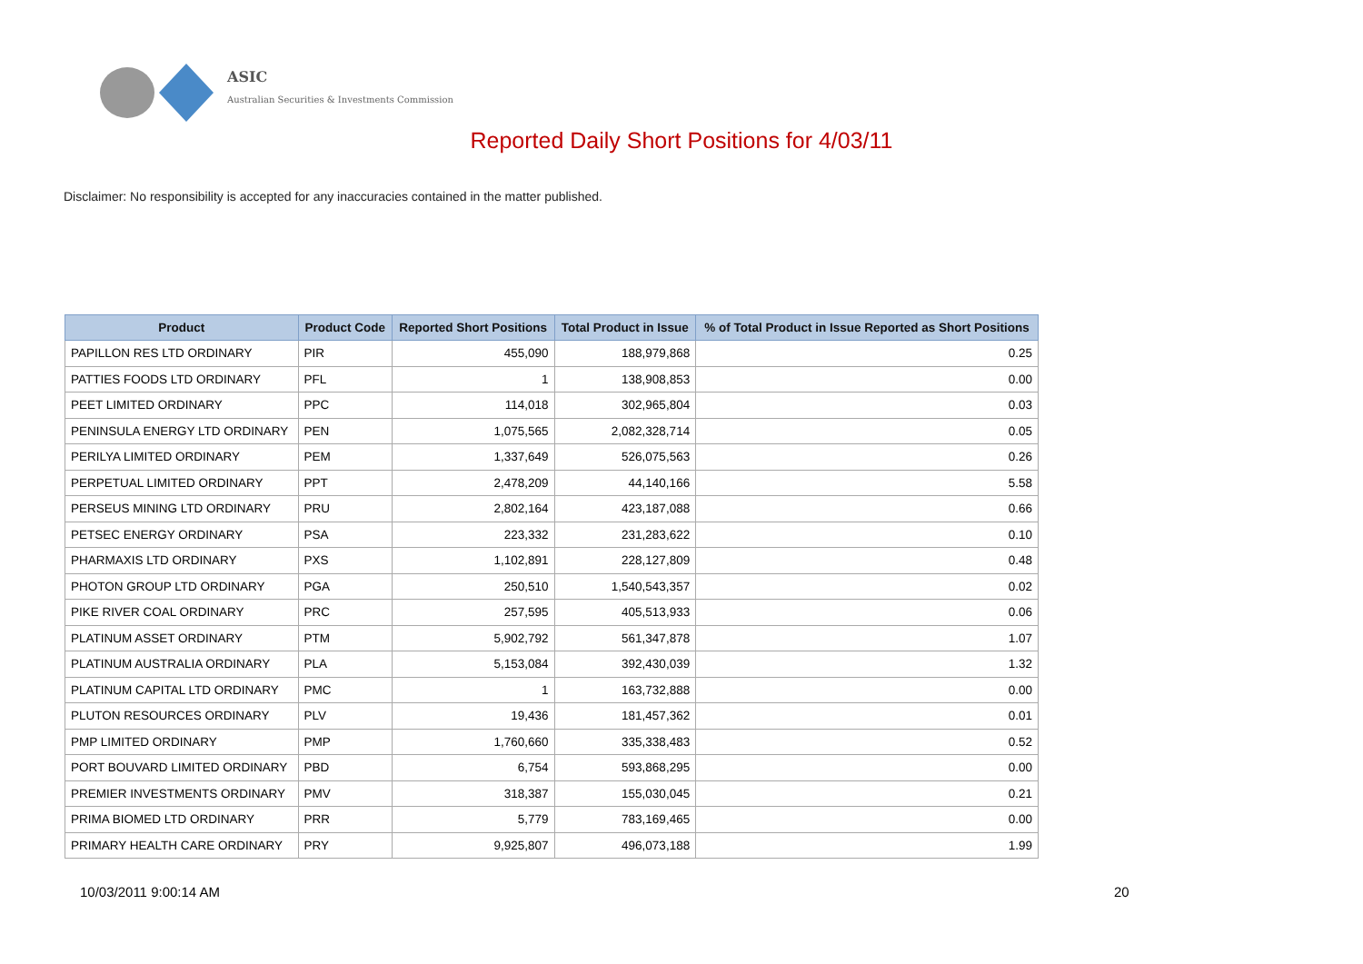ASIC
Australian Securities & Investments Commission
Reported Daily Short Positions for 4/03/11
Disclaimer: No responsibility is accepted for any inaccuracies contained in the matter published.
| Product | Product Code | Reported Short Positions | Total Product in Issue | % of Total Product in Issue Reported as Short Positions |
| --- | --- | --- | --- | --- |
| PAPILLON RES LTD ORDINARY | PIR | 455,090 | 188,979,868 | 0.25 |
| PATTIES FOODS LTD ORDINARY | PFL | 1 | 138,908,853 | 0.00 |
| PEET LIMITED ORDINARY | PPC | 114,018 | 302,965,804 | 0.03 |
| PENINSULA ENERGY LTD ORDINARY | PEN | 1,075,565 | 2,082,328,714 | 0.05 |
| PERILYA LIMITED ORDINARY | PEM | 1,337,649 | 526,075,563 | 0.26 |
| PERPETUAL LIMITED ORDINARY | PPT | 2,478,209 | 44,140,166 | 5.58 |
| PERSEUS MINING LTD ORDINARY | PRU | 2,802,164 | 423,187,088 | 0.66 |
| PETSEC ENERGY ORDINARY | PSA | 223,332 | 231,283,622 | 0.10 |
| PHARMAXIS LTD ORDINARY | PXS | 1,102,891 | 228,127,809 | 0.48 |
| PHOTON GROUP LTD ORDINARY | PGA | 250,510 | 1,540,543,357 | 0.02 |
| PIKE RIVER COAL ORDINARY | PRC | 257,595 | 405,513,933 | 0.06 |
| PLATINUM ASSET ORDINARY | PTM | 5,902,792 | 561,347,878 | 1.07 |
| PLATINUM AUSTRALIA ORDINARY | PLA | 5,153,084 | 392,430,039 | 1.32 |
| PLATINUM CAPITAL LTD ORDINARY | PMC | 1 | 163,732,888 | 0.00 |
| PLUTON RESOURCES ORDINARY | PLV | 19,436 | 181,457,362 | 0.01 |
| PMP LIMITED ORDINARY | PMP | 1,760,660 | 335,338,483 | 0.52 |
| PORT BOUVARD LIMITED ORDINARY | PBD | 6,754 | 593,868,295 | 0.00 |
| PREMIER INVESTMENTS ORDINARY | PMV | 318,387 | 155,030,045 | 0.21 |
| PRIMA BIOMED LTD ORDINARY | PRR | 5,779 | 783,169,465 | 0.00 |
| PRIMARY HEALTH CARE ORDINARY | PRY | 9,925,807 | 496,073,188 | 1.99 |
10/03/2011 9:00:14 AM 20